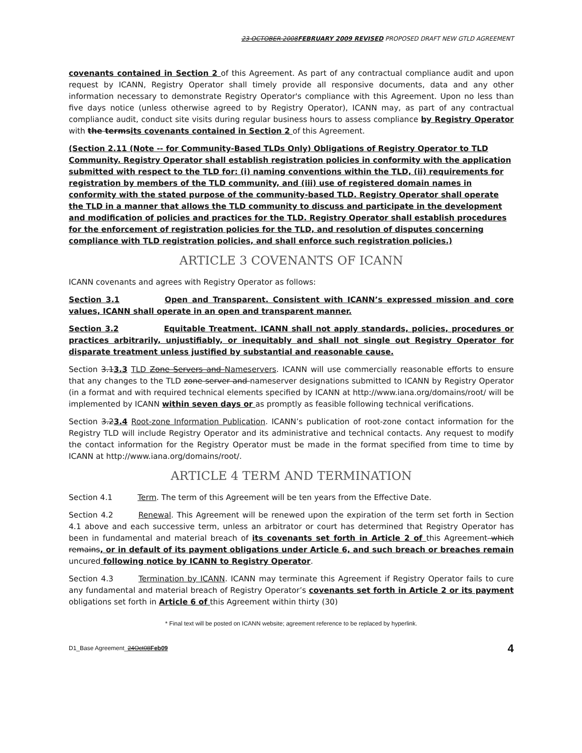23 OCTOBER 2008FEBRUARY 2009 REVISED PROPOSED DRAFT NEW GTLD AGREEMENT
covenants contained in Section 2 of this Agreement. As part of any contractual compliance audit and upon request by ICANN, Registry Operator shall timely provide all responsive documents, data and any other information necessary to demonstrate Registry Operator's compliance with this Agreement. Upon no less than five days notice (unless otherwise agreed to by Registry Operator), ICANN may, as part of any contractual compliance audit, conduct site visits during regular business hours to assess compliance by Registry Operator with the termsits covenants contained in Section 2 of this Agreement.
(Section 2.11 (Note -- for Community-Based TLDs Only) Obligations of Registry Operator to TLD Community. Registry Operator shall establish registration policies in conformity with the application submitted with respect to the TLD for: (i) naming conventions within the TLD, (ii) requirements for registration by members of the TLD community, and (iii) use of registered domain names in conformity with the stated purpose of the community-based TLD. Registry Operator shall operate the TLD in a manner that allows the TLD community to discuss and participate in the development and modification of policies and practices for the TLD. Registry Operator shall establish procedures for the enforcement of registration policies for the TLD, and resolution of disputes concerning compliance with TLD registration policies, and shall enforce such registration policies.)
ARTICLE 3 COVENANTS OF ICANN
ICANN covenants and agrees with Registry Operator as follows:
Section 3.1 Open and Transparent. Consistent with ICANN’s expressed mission and core values, ICANN shall operate in an open and transparent manner.
Section 3.2 Equitable Treatment. ICANN shall not apply standards, policies, procedures or practices arbitrarily, unjustifiably, or inequitably and shall not single out Registry Operator for disparate treatment unless justified by substantial and reasonable cause.
Section 3.13.3 TLD Zone Servers and Nameservers. ICANN will use commercially reasonable efforts to ensure that any changes to the TLD zone server and nameserver designations submitted to ICANN by Registry Operator (in a format and with required technical elements specified by ICANN at http://www.iana.org/domains/root/ will be implemented by ICANN within seven days or as promptly as feasible following technical verifications.
Section 3.23.4 Root-zone Information Publication. ICANN’s publication of root-zone contact information for the Registry TLD will include Registry Operator and its administrative and technical contacts. Any request to modify the contact information for the Registry Operator must be made in the format specified from time to time by ICANN at http://www.iana.org/domains/root/.
ARTICLE 4 TERM AND TERMINATION
Section 4.1 Term. The term of this Agreement will be ten years from the Effective Date.
Section 4.2 Renewal. This Agreement will be renewed upon the expiration of the term set forth in Section 4.1 above and each successive term, unless an arbitrator or court has determined that Registry Operator has been in fundamental and material breach of its covenants set forth in Article 2 of this Agreement which remains, or in default of its payment obligations under Article 6, and such breach or breaches remain uncured following notice by ICANN to Registry Operator.
Section 4.3 Termination by ICANN. ICANN may terminate this Agreement if Registry Operator fails to cure any fundamental and material breach of Registry Operator’s covenants set forth in Article 2 or its payment obligations set forth in Article 6 of this Agreement within thirty (30)
* Final text will be posted on ICANN website; agreement reference to be replaced by hyperlink.
D1_Base Agreement_24Oct08Feb09 4